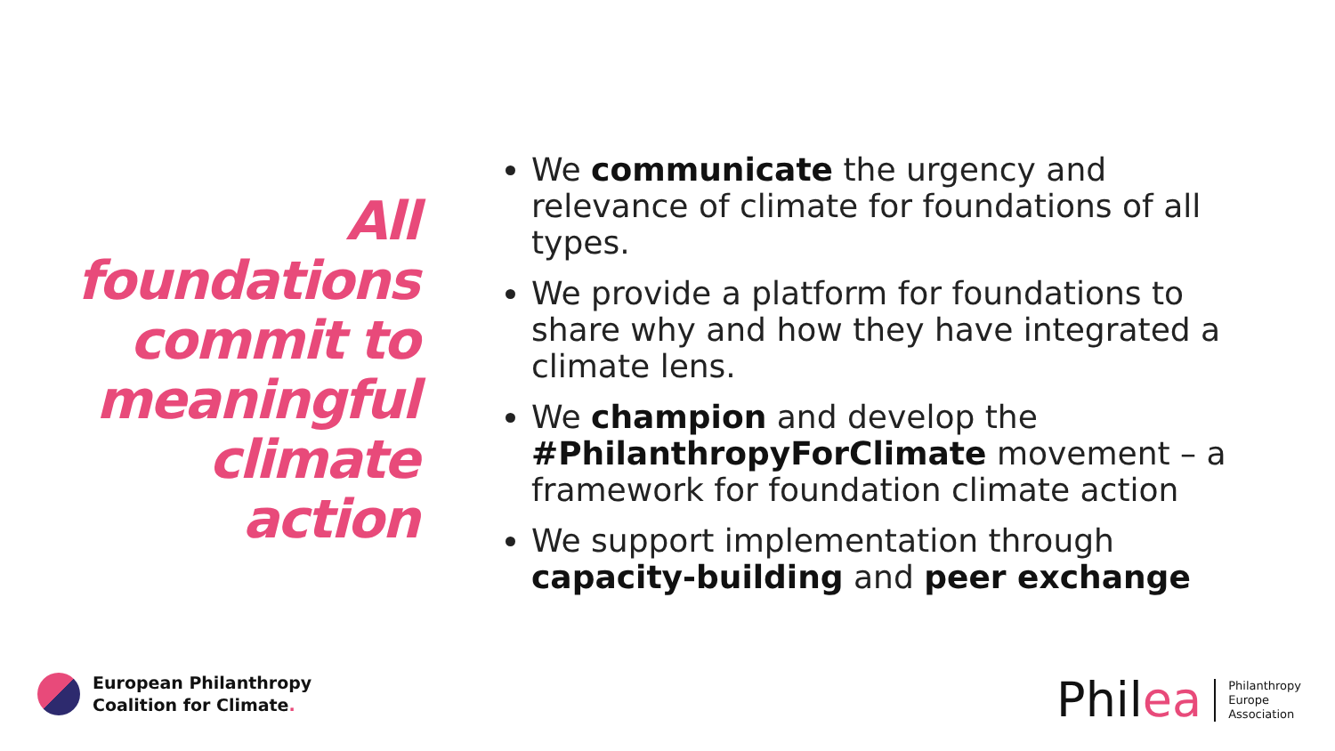All
foundations
commit to
meaningful
climate
action
We communicate the urgency and relevance of climate for foundations of all types.
We provide a platform for foundations to share why and how they have integrated a climate lens.
We champion and develop the #PhilanthropyForClimate movement – a framework for foundation climate action
We support implementation through capacity-building and peer exchange
European Philanthropy
Coalition for Climate.
Philea
Philanthropy
Europe
Association